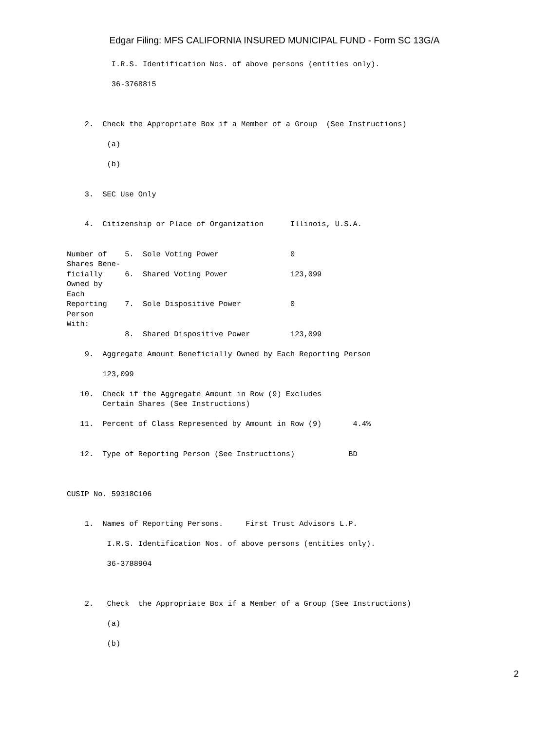Edgar Filing: MFS CALIFORNIA INSURED MUNICIPAL FUND - Form SC 13G/A
          I.R.S. Identification Nos. of above persons (entities only).

          36-3768815



    2.  Check the Appropriate Box if a Member of a Group  (See Instructions)

         (a)

         (b)


    3.  SEC Use Only


    4.  Citizenship or Place of Organization      Illinois, U.S.A.


Number of    5.  Sole Voting Power                0
Shares Bene-
ficially     6.  Shared Voting Power              123,099
Owned by
Each
Reporting    7.  Sole Dispositive Power           0
Person
With:
             8.  Shared Dispositive Power         123,099

    9.  Aggregate Amount Beneficially Owned by Each Reporting Person

        123,099

   10.  Check if the Aggregate Amount in Row (9) Excludes
        Certain Shares (See Instructions)

   11.  Percent of Class Represented by Amount in Row (9)       4.4%


   12.  Type of Reporting Person (See Instructions)            BD



CUSIP No. 59318C106


    1.  Names of Reporting Persons.     First Trust Advisors L.P.

         I.R.S. Identification Nos. of above persons (entities only).

         36-3788904



    2.   Check  the Appropriate Box if a Member of a Group (See Instructions)

         (a)

         (b)
2